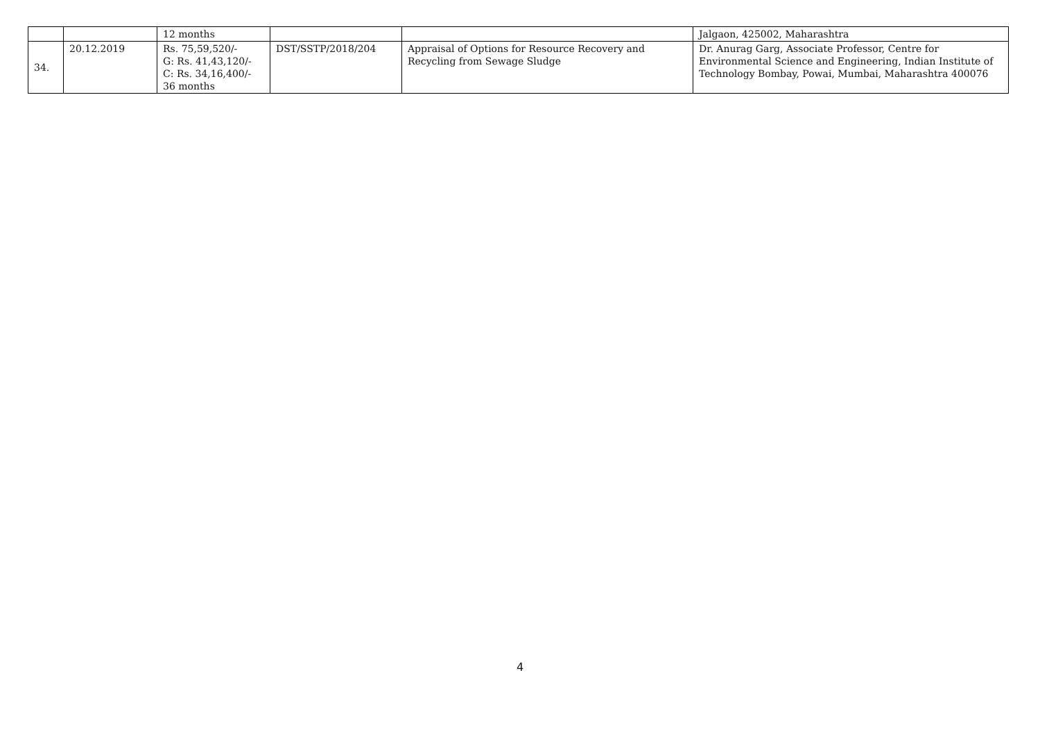| | | 12 months | | | Jalgaon, 425002, Maharashtra |
| 34. | 20.12.2019 | Rs. 75,59,520/- G: Rs. 41,43,120/- C: Rs. 34,16,400/- 36 months | DST/SSTP/2018/204 | Appraisal of Options for Resource Recovery and Recycling from Sewage Sludge | Dr. Anurag Garg, Associate Professor, Centre for Environmental Science and Engineering, Indian Institute of Technology Bombay, Powai, Mumbai, Maharashtra 400076 |
4